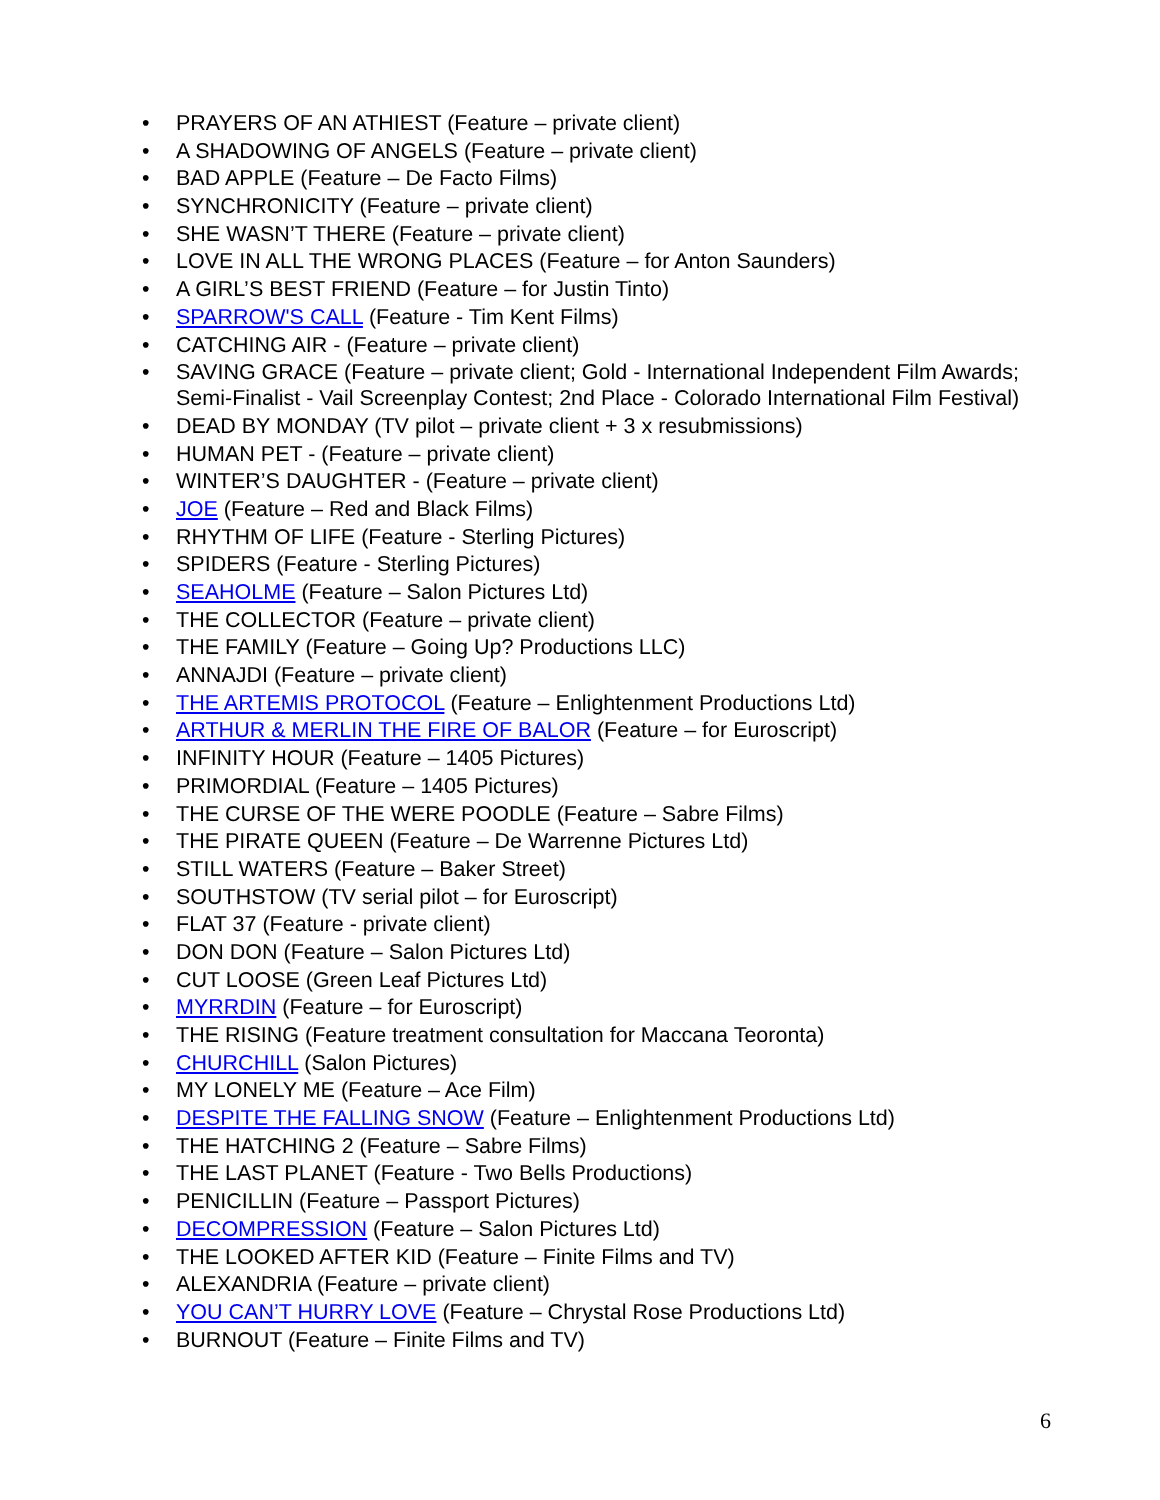• PRAYERS OF AN ATHIEST (Feature – private client)
• A SHADOWING OF ANGELS (Feature – private client)
• BAD APPLE (Feature – De Facto Films)
• SYNCHRONICITY (Feature – private client)
• SHE WASN’T THERE (Feature – private client)
• LOVE IN ALL THE WRONG PLACES (Feature – for Anton Saunders)
• A GIRL’S BEST FRIEND (Feature – for Justin Tinto)
• SPARROW'S CALL (Feature - Tim Kent Films)
• CATCHING AIR - (Feature – private client)
• SAVING GRACE (Feature – private client; Gold - International Independent Film Awards; Semi-Finalist - Vail Screenplay Contest; 2nd Place - Colorado International Film Festival)
• DEAD BY MONDAY (TV pilot – private client + 3 x resubmissions)
• HUMAN PET - (Feature – private client)
• WINTER’S DAUGHTER - (Feature – private client)
• JOE (Feature – Red and Black Films)
• RHYTHM OF LIFE (Feature - Sterling Pictures)
• SPIDERS (Feature - Sterling Pictures)
• SEAHOLME (Feature – Salon Pictures Ltd)
• THE COLLECTOR (Feature – private client)
• THE FAMILY (Feature – Going Up? Productions LLC)
• ANNAJDI (Feature – private client)
• THE ARTEMIS PROTOCOL (Feature – Enlightenment Productions Ltd)
• ARTHUR & MERLIN THE FIRE OF BALOR (Feature – for Euroscript)
• INFINITY HOUR (Feature – 1405 Pictures)
• PRIMORDIAL (Feature – 1405 Pictures)
• THE CURSE OF THE WERE POODLE (Feature – Sabre Films)
• THE PIRATE QUEEN (Feature – De Warrenne Pictures Ltd)
• STILL WATERS (Feature – Baker Street)
• SOUTHSTOW (TV serial pilot – for Euroscript)
• FLAT 37 (Feature - private client)
• DON DON (Feature – Salon Pictures Ltd)
• CUT LOOSE (Green Leaf Pictures Ltd)
• MYRRDIN (Feature – for Euroscript)
• THE RISING (Feature treatment consultation for Maccana Teoronta)
• CHURCHILL (Salon Pictures)
• MY LONELY ME (Feature – Ace Film)
• DESPITE THE FALLING SNOW (Feature – Enlightenment Productions Ltd)
• THE HATCHING 2 (Feature – Sabre Films)
• THE LAST PLANET (Feature - Two Bells Productions)
• PENICILLIN (Feature – Passport Pictures)
• DECOMPRESSION (Feature – Salon Pictures Ltd)
• THE LOOKED AFTER KID (Feature – Finite Films and TV)
• ALEXANDRIA (Feature – private client)
• YOU CAN’T HURRY LOVE (Feature – Chrystal Rose Productions Ltd)
• BURNOUT (Feature – Finite Films and TV)
6